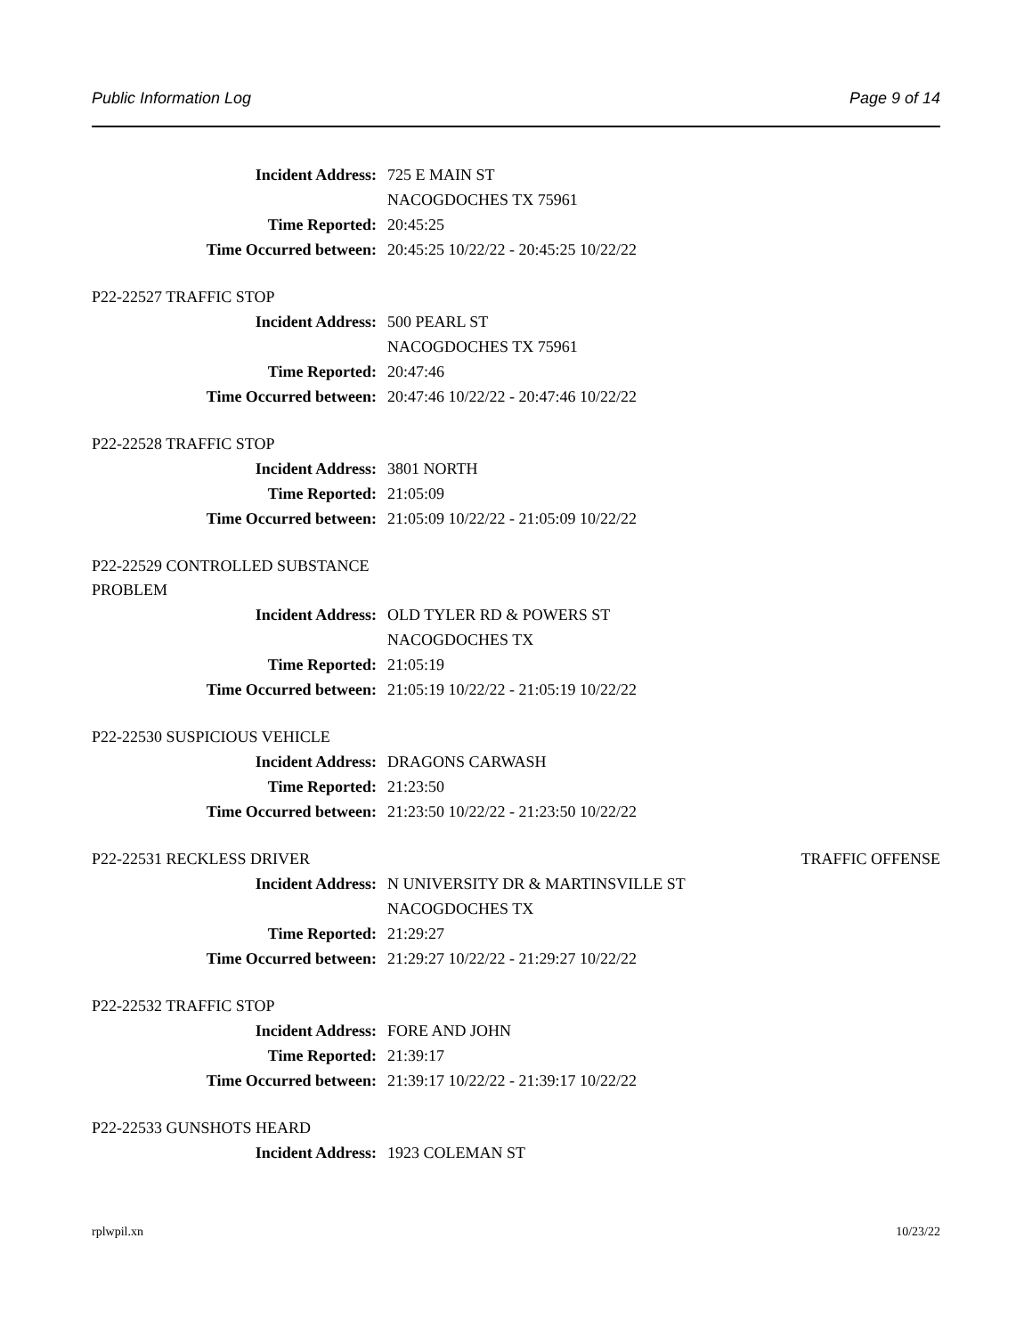Public Information Log Page 9 of 14
Incident Address: 725 E MAIN ST
NACOGDOCHES TX 75961
Time Reported: 20:45:25
Time Occurred between: 20:45:25 10/22/22 - 20:45:25 10/22/22
P22-22527 TRAFFIC STOP
Incident Address: 500 PEARL ST
NACOGDOCHES TX 75961
Time Reported: 20:47:46
Time Occurred between: 20:47:46 10/22/22 - 20:47:46 10/22/22
P22-22528 TRAFFIC STOP
Incident Address: 3801 NORTH
Time Reported: 21:05:09
Time Occurred between: 21:05:09 10/22/22 - 21:05:09 10/22/22
P22-22529 CONTROLLED SUBSTANCE PROBLEM
Incident Address: OLD TYLER RD & POWERS ST
NACOGDOCHES TX
Time Reported: 21:05:19
Time Occurred between: 21:05:19 10/22/22 - 21:05:19 10/22/22
P22-22530 SUSPICIOUS VEHICLE
Incident Address: DRAGONS CARWASH
Time Reported: 21:23:50
Time Occurred between: 21:23:50 10/22/22 - 21:23:50 10/22/22
P22-22531 RECKLESS DRIVER TRAFFIC OFFENSE
Incident Address: N UNIVERSITY DR & MARTINSVILLE ST
NACOGDOCHES TX
Time Reported: 21:29:27
Time Occurred between: 21:29:27 10/22/22 - 21:29:27 10/22/22
P22-22532 TRAFFIC STOP
Incident Address: FORE AND JOHN
Time Reported: 21:39:17
Time Occurred between: 21:39:17 10/22/22 - 21:39:17 10/22/22
P22-22533 GUNSHOTS HEARD
Incident Address: 1923 COLEMAN ST
rplwpil.xn 10/23/22